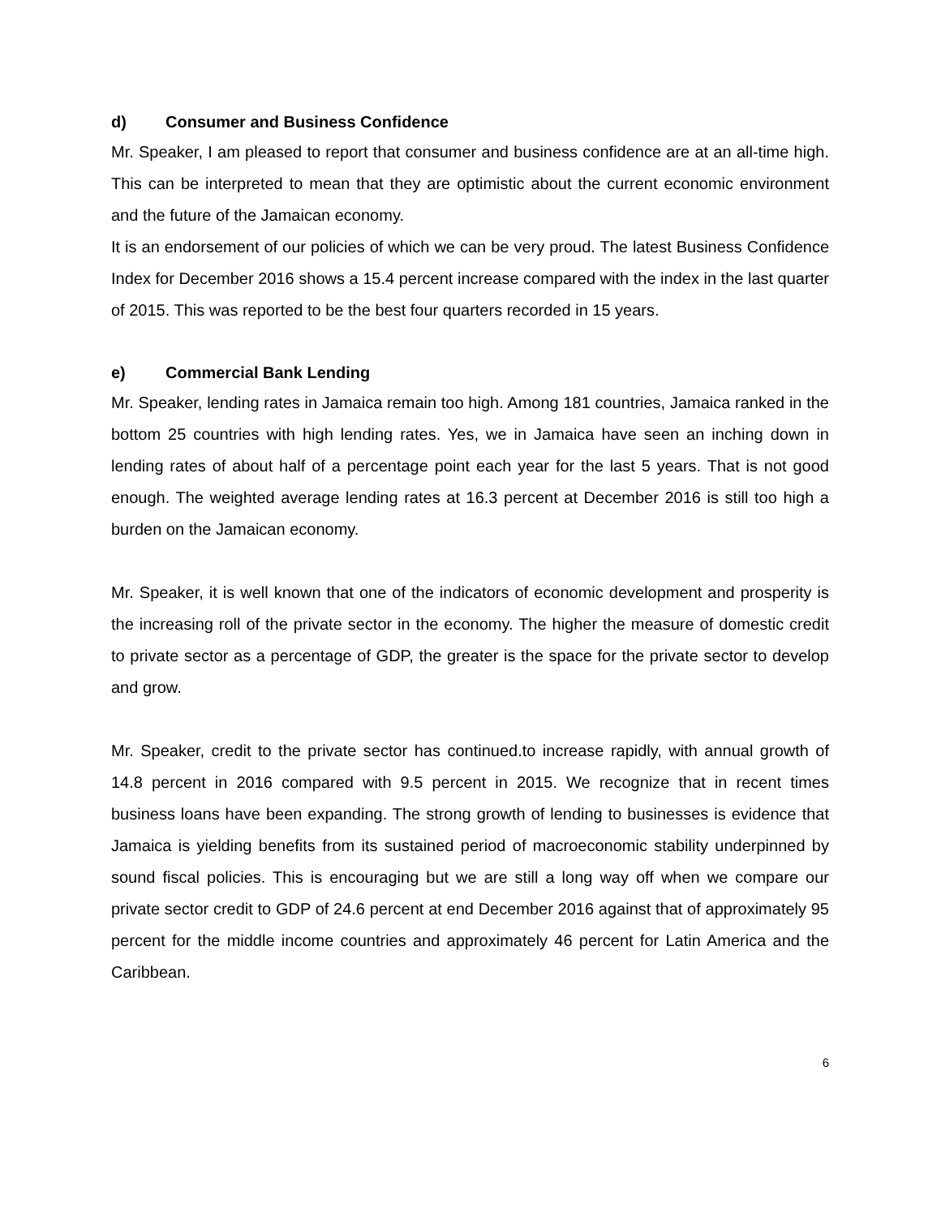d) Consumer and Business Confidence
Mr. Speaker, I am pleased to report that consumer and business confidence are at an all-time high. This can be interpreted to mean that they are optimistic about the current economic environment and the future of the Jamaican economy.
It is an endorsement of our policies of which we can be very proud. The latest Business Confidence Index for December 2016 shows a 15.4 percent increase compared with the index in the last quarter of 2015. This was reported to be the best four quarters recorded in 15 years.
e) Commercial Bank Lending
Mr. Speaker, lending rates in Jamaica remain too high. Among 181 countries, Jamaica ranked in the bottom 25 countries with high lending rates. Yes, we in Jamaica have seen an inching down in lending rates of about half of a percentage point each year for the last 5 years. That is not good enough. The weighted average lending rates at 16.3 percent at December 2016 is still too high a burden on the Jamaican economy.
Mr. Speaker, it is well known that one of the indicators of economic development and prosperity is the increasing roll of the private sector in the economy. The higher the measure of domestic credit to private sector as a percentage of GDP, the greater is the space for the private sector to develop and grow.
Mr. Speaker, credit to the private sector has continued.to increase rapidly, with annual growth of 14.8 percent in 2016 compared with 9.5 percent in 2015. We recognize that in recent times business loans have been expanding. The strong growth of lending to businesses is evidence that Jamaica is yielding benefits from its sustained period of macroeconomic stability underpinned by sound fiscal policies. This is encouraging but we are still a long way off when we compare our private sector credit to GDP of 24.6 percent at end December 2016 against that of approximately 95 percent for the middle income countries and approximately 46 percent for Latin America and the Caribbean.
6